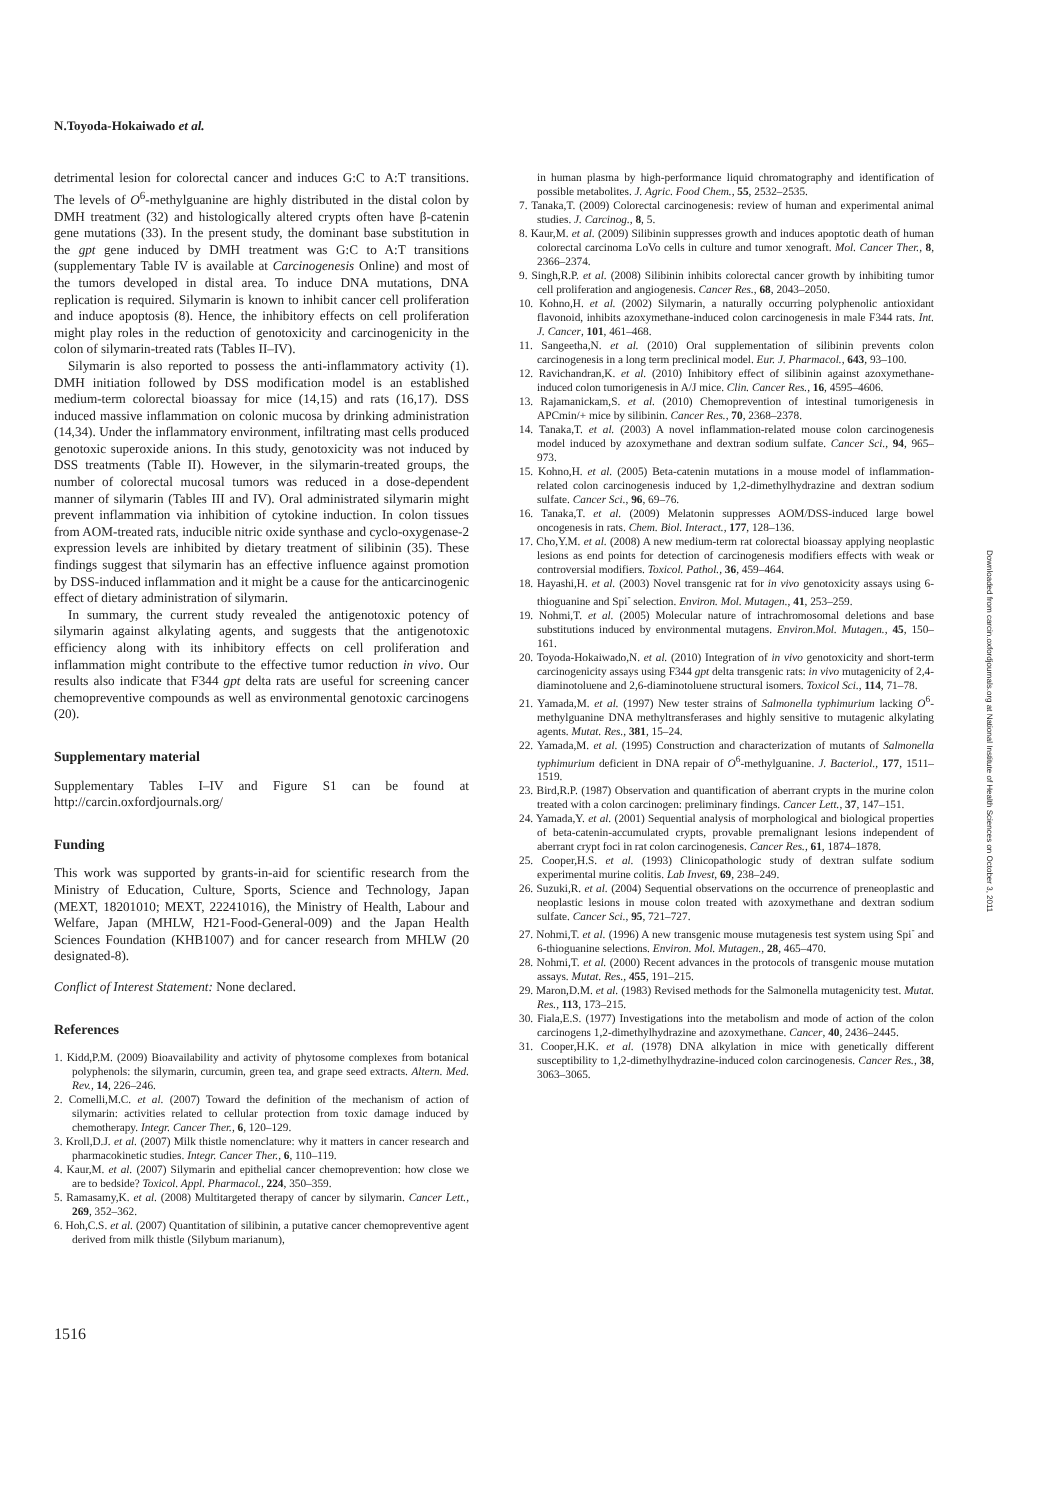N.Toyoda-Hokaiwado et al.
detrimental lesion for colorectal cancer and induces G:C to A:T transitions. The levels of O<sup>6</sup>-methylguanine are highly distributed in the distal colon by DMH treatment (32) and histologically altered crypts often have β-catenin gene mutations (33). In the present study, the dominant base substitution in the gpt gene induced by DMH treatment was G:C to A:T transitions (supplementary Table IV is available at Carcinogenesis Online) and most of the tumors developed in distal area. To induce DNA mutations, DNA replication is required. Silymarin is known to inhibit cancer cell proliferation and induce apoptosis (8). Hence, the inhibitory effects on cell proliferation might play roles in the reduction of genotoxicity and carcinogenicity in the colon of silymarin-treated rats (Tables II–IV).
Silymarin is also reported to possess the anti-inflammatory activity (1). DMH initiation followed by DSS modification model is an established medium-term colorectal bioassay for mice (14,15) and rats (16,17). DSS induced massive inflammation on colonic mucosa by drinking administration (14,34). Under the inflammatory environment, infiltrating mast cells produced genotoxic superoxide anions. In this study, genotoxicity was not induced by DSS treatments (Table II). However, in the silymarin-treated groups, the number of colorectal mucosal tumors was reduced in a dose-dependent manner of silymarin (Tables III and IV). Oral administrated silymarin might prevent inflammation via inhibition of cytokine induction. In colon tissues from AOM-treated rats, inducible nitric oxide synthase and cyclo-oxygenase-2 expression levels are inhibited by dietary treatment of silibinin (35). These findings suggest that silymarin has an effective influence against promotion by DSS-induced inflammation and it might be a cause for the anticarcinogenic effect of dietary administration of silymarin.
In summary, the current study revealed the antigenotoxic potency of silymarin against alkylating agents, and suggests that the antigenotoxic efficiency along with its inhibitory effects on cell proliferation and inflammation might contribute to the effective tumor reduction in vivo. Our results also indicate that F344 gpt delta rats are useful for screening cancer chemopreventive compounds as well as environmental genotoxic carcinogens (20).
Supplementary material
Supplementary Tables I–IV and Figure S1 can be found at http://carcin.oxfordjournals.org/
Funding
This work was supported by grants-in-aid for scientific research from the Ministry of Education, Culture, Sports, Science and Technology, Japan (MEXT, 18201010; MEXT, 22241016), the Ministry of Health, Labour and Welfare, Japan (MHLW, H21-Food-General-009) and the Japan Health Sciences Foundation (KHB1007) and for cancer research from MHLW (20 designated-8).
Conflict of Interest Statement: None declared.
References
1. Kidd,P.M. (2009) Bioavailability and activity of phytosome complexes from botanical polyphenols: the silymarin, curcumin, green tea, and grape seed extracts. Altern. Med. Rev., 14, 226–246.
2. Comelli,M.C. et al. (2007) Toward the definition of the mechanism of action of silymarin: activities related to cellular protection from toxic damage induced by chemotherapy. Integr. Cancer Ther., 6, 120–129.
3. Kroll,D.J. et al. (2007) Milk thistle nomenclature: why it matters in cancer research and pharmacokinetic studies. Integr. Cancer Ther., 6, 110–119.
4. Kaur,M. et al. (2007) Silymarin and epithelial cancer chemoprevention: how close we are to bedside? Toxicol. Appl. Pharmacol., 224, 350–359.
5. Ramasamy,K. et al. (2008) Multitargeted therapy of cancer by silymarin. Cancer Lett., 269, 352–362.
6. Hoh,C.S. et al. (2007) Quantitation of silibinin, a putative cancer chemopreventive agent derived from milk thistle (Silybum marianum),
in human plasma by high-performance liquid chromatography and identification of possible metabolites. J. Agric. Food Chem., 55, 2532–2535.
7. Tanaka,T. (2009) Colorectal carcinogenesis: review of human and experimental animal studies. J. Carcinog., 8, 5.
8. Kaur,M. et al. (2009) Silibinin suppresses growth and induces apoptotic death of human colorectal carcinoma LoVo cells in culture and tumor xenograft. Mol. Cancer Ther., 8, 2366–2374.
9. Singh,R.P. et al. (2008) Silibinin inhibits colorectal cancer growth by inhibiting tumor cell proliferation and angiogenesis. Cancer Res., 68, 2043–2050.
10. Kohno,H. et al. (2002) Silymarin, a naturally occurring polyphenolic antioxidant flavonoid, inhibits azoxymethane-induced colon carcinogenesis in male F344 rats. Int. J. Cancer, 101, 461–468.
11. Sangeetha,N. et al. (2010) Oral supplementation of silibinin prevents colon carcinogenesis in a long term preclinical model. Eur. J. Pharmacol., 643, 93–100.
12. Ravichandran,K. et al. (2010) Inhibitory effect of silibinin against azoxymethane-induced colon tumorigenesis in A/J mice. Clin. Cancer Res., 16, 4595–4606.
13. Rajamanickam,S. et al. (2010) Chemoprevention of intestinal tumorigenesis in APCmin/+ mice by silibinin. Cancer Res., 70, 2368–2378.
14. Tanaka,T. et al. (2003) A novel inflammation-related mouse colon carcinogenesis model induced by azoxymethane and dextran sodium sulfate. Cancer Sci., 94, 965–973.
15. Kohno,H. et al. (2005) Beta-catenin mutations in a mouse model of inflammation-related colon carcinogenesis induced by 1,2-dimethylhydrazine and dextran sodium sulfate. Cancer Sci., 96, 69–76.
16. Tanaka,T. et al. (2009) Melatonin suppresses AOM/DSS-induced large bowel oncogenesis in rats. Chem. Biol. Interact., 177, 128–136.
17. Cho,Y.M. et al. (2008) A new medium-term rat colorectal bioassay applying neoplastic lesions as end points for detection of carcinogenesis modifiers effects with weak or controversial modifiers. Toxicol. Pathol., 36, 459–464.
18. Hayashi,H. et al. (2003) Novel transgenic rat for in vivo genotoxicity assays using 6-thioguanine and Spi<sup>-</sup> selection. Environ. Mol. Mutagen., 41, 253–259.
19. Nohmi,T. et al. (2005) Molecular nature of intrachromosomal deletions and base substitutions induced by environmental mutagens. Environ.Mol. Mutagen., 45, 150–161.
20. Toyoda-Hokaiwado,N. et al. (2010) Integration of in vivo genotoxicity and short-term carcinogenicity assays using F344 gpt delta transgenic rats: in vivo mutagenicity of 2,4-diaminotoluene and 2,6-diaminotoluene structural isomers. Toxicol Sci., 114, 71–78.
21. Yamada,M. et al. (1997) New tester strains of Salmonella typhimurium lacking O<sup>6</sup>-methylguanine DNA methyltransferases and highly sensitive to mutagenic alkylating agents. Mutat. Res., 381, 15–24.
22. Yamada,M. et al. (1995) Construction and characterization of mutants of Salmonella typhimurium deficient in DNA repair of O<sup>6</sup>-methylguanine. J. Bacteriol., 177, 1511–1519.
23. Bird,R.P. (1987) Observation and quantification of aberrant crypts in the murine colon treated with a colon carcinogen: preliminary findings. Cancer Lett., 37, 147–151.
24. Yamada,Y. et al. (2001) Sequential analysis of morphological and biological properties of beta-catenin-accumulated crypts, provable premalignant lesions independent of aberrant crypt foci in rat colon carcinogenesis. Cancer Res., 61, 1874–1878.
25. Cooper,H.S. et al. (1993) Clinicopathologic study of dextran sulfate sodium experimental murine colitis. Lab Invest, 69, 238–249.
26. Suzuki,R. et al. (2004) Sequential observations on the occurrence of preneoplastic and neoplastic lesions in mouse colon treated with azoxymethane and dextran sodium sulfate. Cancer Sci., 95, 721–727.
27. Nohmi,T. et al. (1996) A new transgenic mouse mutagenesis test system using Spi<sup>-</sup> and 6-thioguanine selections. Environ. Mol. Mutagen., 28, 465–470.
28. Nohmi,T. et al. (2000) Recent advances in the protocols of transgenic mouse mutation assays. Mutat. Res., 455, 191–215.
29. Maron,D.M. et al. (1983) Revised methods for the Salmonella mutagenicity test. Mutat. Res., 113, 173–215.
30. Fiala,E.S. (1977) Investigations into the metabolism and mode of action of the colon carcinogens 1,2-dimethylhydrazine and azoxymethane. Cancer, 40, 2436–2445.
31. Cooper,H.K. et al. (1978) DNA alkylation in mice with genetically different susceptibility to 1,2-dimethylhydrazine-induced colon carcinogenesis. Cancer Res., 38, 3063–3065.
Downloaded from carcin.oxfordjournals.org at National Institute of Health Sciences on October 3, 2011
1516